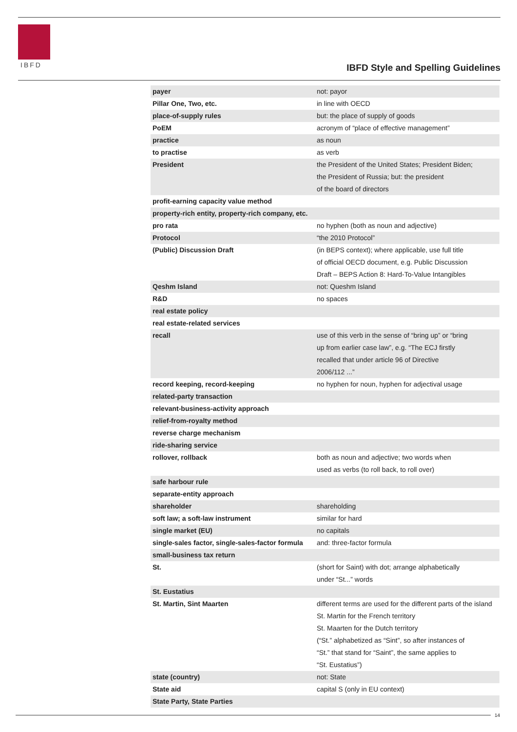IBFD
IBFD Style and Spelling Guidelines
| payer | not: payor |
| Pillar One, Two, etc. | in line with OECD |
| place-of-supply rules | but: the place of supply of goods |
| PoEM | acronym of “place of effective management” |
| practice | as noun |
| to practise | as verb |
| President | the President of the United States; President Biden; the President of Russia; but: the president of the board of directors |
| profit-earning capacity value method | |
| property-rich entity, property-rich company, etc. | |
| pro rata | no hyphen (both as noun and adjective) |
| Protocol | “the 2010 Protocol” |
| (Public) Discussion Draft | (in BEPS context); where applicable, use full title of official OECD document, e.g. Public Discussion Draft – BEPS Action 8: Hard-To-Value Intangibles |
| Qeshm Island | not: Queshm Island |
| R&D | no spaces |
| real estate policy | |
| real estate-related services | |
| recall | use of this verb in the sense of “bring up” or “bring up from earlier case law”, e.g. “The ECJ firstly recalled that under article 96 of Directive 2006/112 ...” |
| record keeping, record-keeping | no hyphen for noun, hyphen for adjectival usage |
| related-party transaction | |
| relevant-business-activity approach | |
| relief-from-royalty method | |
| reverse charge mechanism | |
| ride-sharing service | |
| rollover, rollback | both as noun and adjective; two words when used as verbs (to roll back, to roll over) |
| safe harbour rule | |
| separate-entity approach | |
| shareholder | shareholding |
| soft law; a soft-law instrument | similar for hard |
| single market (EU) | no capitals |
| single-sales factor, single-sales-factor formula | and: three-factor formula |
| small-business tax return | |
| St. | (short for Saint) with dot; arrange alphabetically under “St...” words |
| St. Eustatius | |
| St. Martin, Sint Maarten | different terms are used for the different parts of the island St. Martin for the French territory St. Maarten for the Dutch territory (“St.” alphabetized as “Sint”, so after instances of “St.” that stand for “Saint”, the same applies to “St. Eustatius”) |
| state (country) | not: State |
| State aid | capital S (only in EU context) |
| State Party, State Parties | |
14